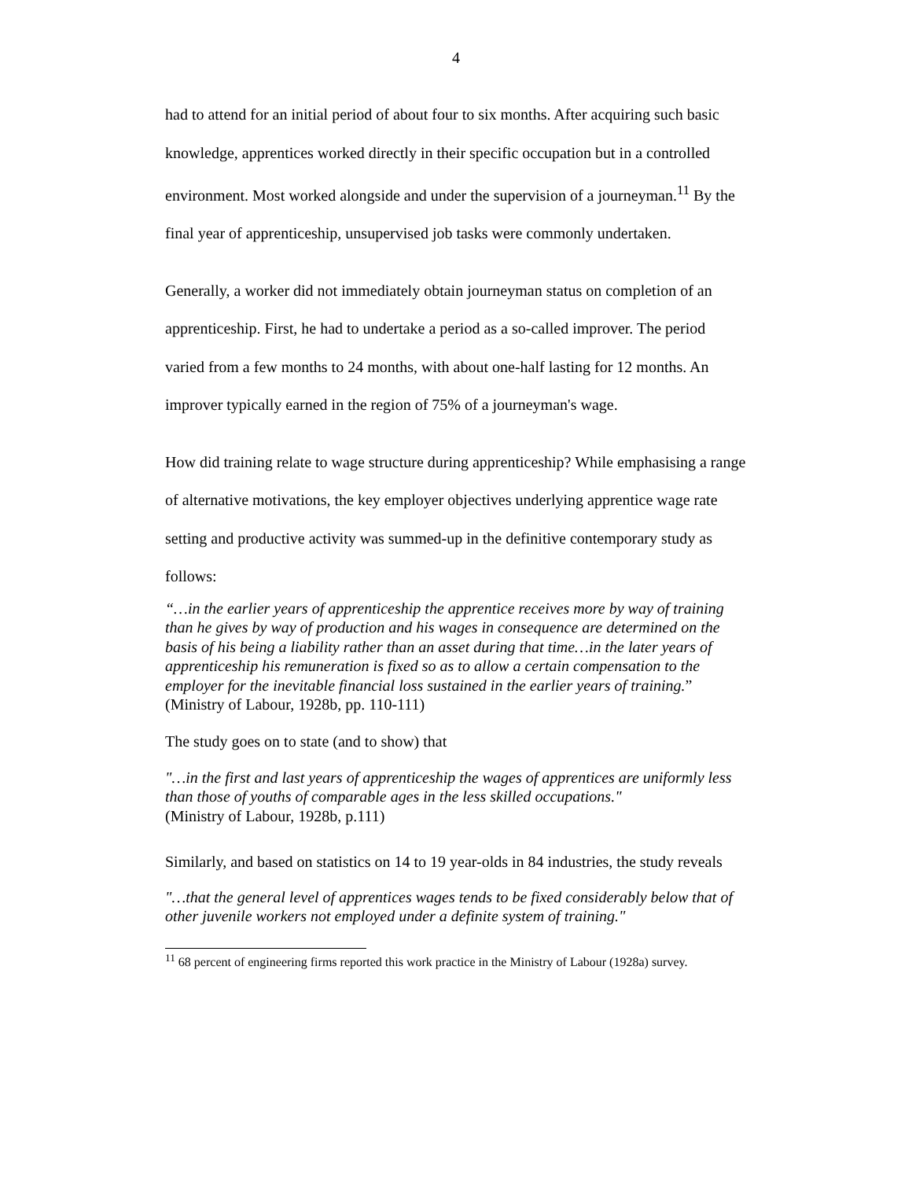4
had to attend for an initial period of about four to six months. After acquiring such basic knowledge, apprentices worked directly in their specific occupation but in a controlled environment. Most worked alongside and under the supervision of a journeyman.<sup>11</sup> By the final year of apprenticeship, unsupervised job tasks were commonly undertaken.
Generally, a worker did not immediately obtain journeyman status on completion of an apprenticeship. First, he had to undertake a period as a so-called improver. The period varied from a few months to 24 months, with about one-half lasting for 12 months. An improver typically earned in the region of 75% of a journeyman's wage.
How did training relate to wage structure during apprenticeship? While emphasising a range of alternative motivations, the key employer objectives underlying apprentice wage rate setting and productive activity was summed-up in the definitive contemporary study as follows:
“…in the earlier years of apprenticeship the apprentice receives more by way of training than he gives by way of production and his wages in consequence are determined on the basis of his being a liability rather than an asset during that time…in the later years of apprenticeship his remuneration is fixed so as to allow a certain compensation to the employer for the inevitable financial loss sustained in the earlier years of training.” (Ministry of Labour, 1928b, pp. 110-111)
The study goes on to state (and to show) that
"…in the first and last years of apprenticeship the wages of apprentices are uniformly less than those of youths of comparable ages in the less skilled occupations."
(Ministry of Labour, 1928b, p.111)
Similarly, and based on statistics on 14 to 19 year-olds in 84 industries, the study reveals
"…that the general level of apprentices wages tends to be fixed considerably below that of other juvenile workers not employed under a definite system of training."
<sup>11</sup> 68 percent of engineering firms reported this work practice in the Ministry of Labour (1928a) survey.